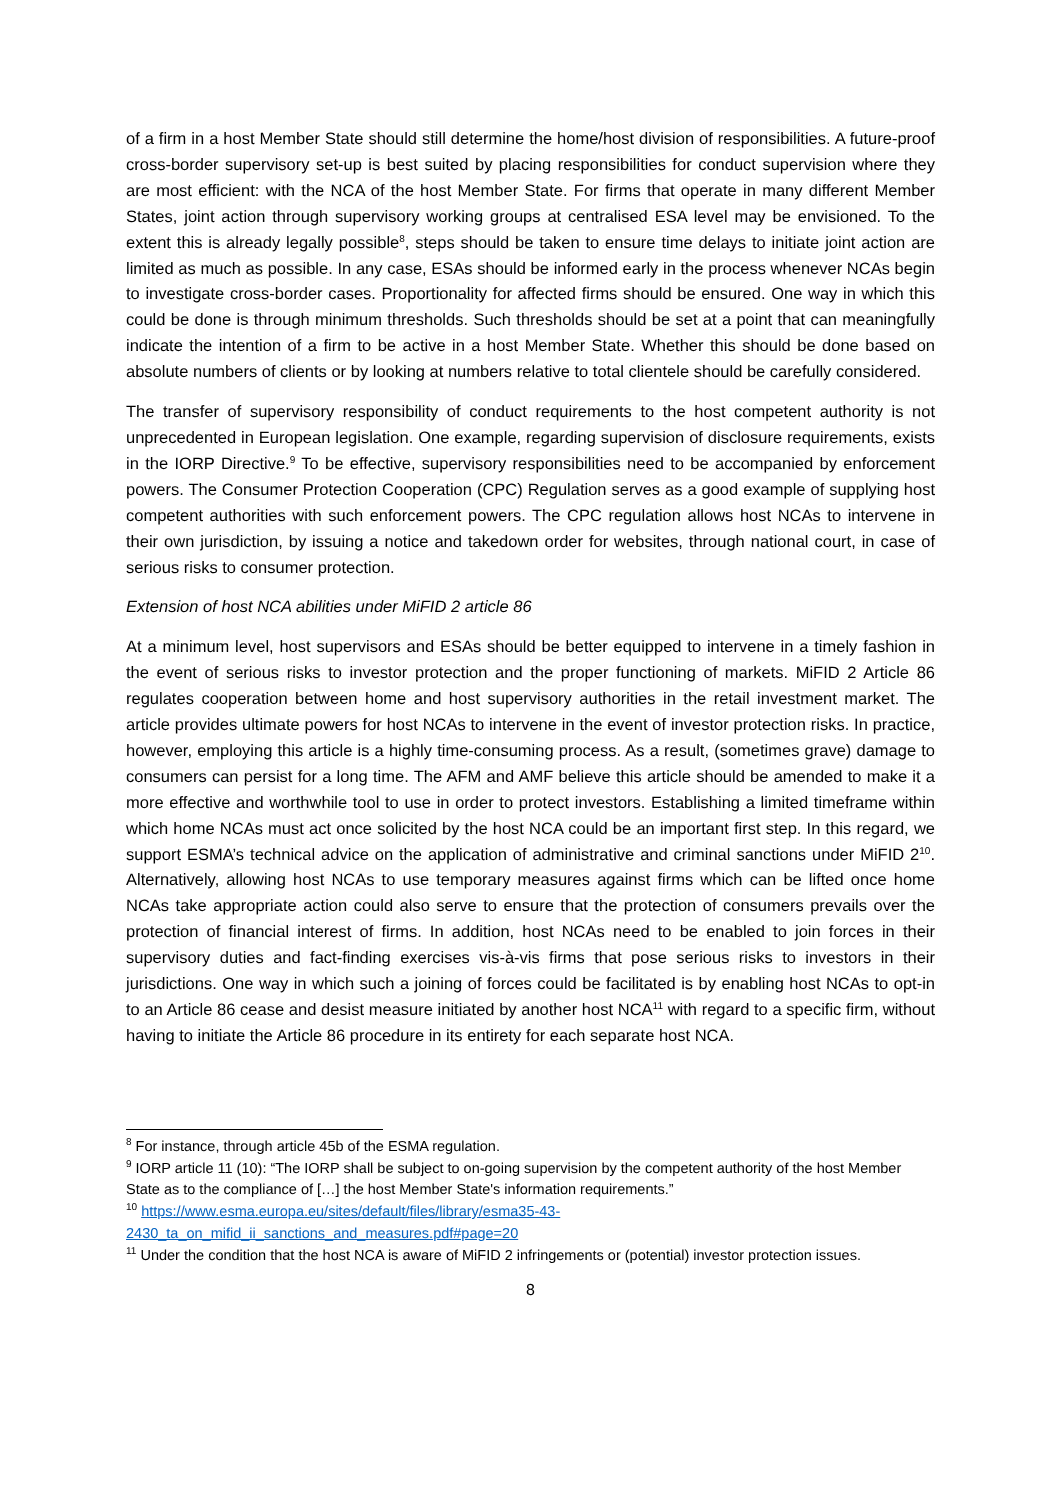of a firm in a host Member State should still determine the home/host division of responsibilities. A future-proof cross-border supervisory set-up is best suited by placing responsibilities for conduct supervision where they are most efficient: with the NCA of the host Member State. For firms that operate in many different Member States, joint action through supervisory working groups at centralised ESA level may be envisioned. To the extent this is already legally possible<sup>8</sup>, steps should be taken to ensure time delays to initiate joint action are limited as much as possible. In any case, ESAs should be informed early in the process whenever NCAs begin to investigate cross-border cases. Proportionality for affected firms should be ensured. One way in which this could be done is through minimum thresholds. Such thresholds should be set at a point that can meaningfully indicate the intention of a firm to be active in a host Member State. Whether this should be done based on absolute numbers of clients or by looking at numbers relative to total clientele should be carefully considered.
The transfer of supervisory responsibility of conduct requirements to the host competent authority is not unprecedented in European legislation. One example, regarding supervision of disclosure requirements, exists in the IORP Directive.<sup>9</sup> To be effective, supervisory responsibilities need to be accompanied by enforcement powers. The Consumer Protection Cooperation (CPC) Regulation serves as a good example of supplying host competent authorities with such enforcement powers. The CPC regulation allows host NCAs to intervene in their own jurisdiction, by issuing a notice and takedown order for websites, through national court, in case of serious risks to consumer protection.
Extension of host NCA abilities under MiFID 2 article 86
At a minimum level, host supervisors and ESAs should be better equipped to intervene in a timely fashion in the event of serious risks to investor protection and the proper functioning of markets. MiFID 2 Article 86 regulates cooperation between home and host supervisory authorities in the retail investment market. The article provides ultimate powers for host NCAs to intervene in the event of investor protection risks. In practice, however, employing this article is a highly time-consuming process. As a result, (sometimes grave) damage to consumers can persist for a long time. The AFM and AMF believe this article should be amended to make it a more effective and worthwhile tool to use in order to protect investors. Establishing a limited timeframe within which home NCAs must act once solicited by the host NCA could be an important first step. In this regard, we support ESMA’s technical advice on the application of administrative and criminal sanctions under MiFID 2<sup>10</sup>. Alternatively, allowing host NCAs to use temporary measures against firms which can be lifted once home NCAs take appropriate action could also serve to ensure that the protection of consumers prevails over the protection of financial interest of firms. In addition, host NCAs need to be enabled to join forces in their supervisory duties and fact-finding exercises vis-à-vis firms that pose serious risks to investors in their jurisdictions. One way in which such a joining of forces could be facilitated is by enabling host NCAs to opt-in to an Article 86 cease and desist measure initiated by another host NCA<sup>11</sup> with regard to a specific firm, without having to initiate the Article 86 procedure in its entirety for each separate host NCA.
<sup>8</sup> For instance, through article 45b of the ESMA regulation.
<sup>9</sup> IORP article 11 (10): “The IORP shall be subject to on-going supervision by the competent authority of the host Member State as to the compliance of […] the host Member State's information requirements.”
<sup>10</sup> https://www.esma.europa.eu/sites/default/files/library/esma35-43-2430_ta_on_mifid_ii_sanctions_and_measures.pdf#page=20
<sup>11</sup> Under the condition that the host NCA is aware of MiFID 2 infringements or (potential) investor protection issues.
8